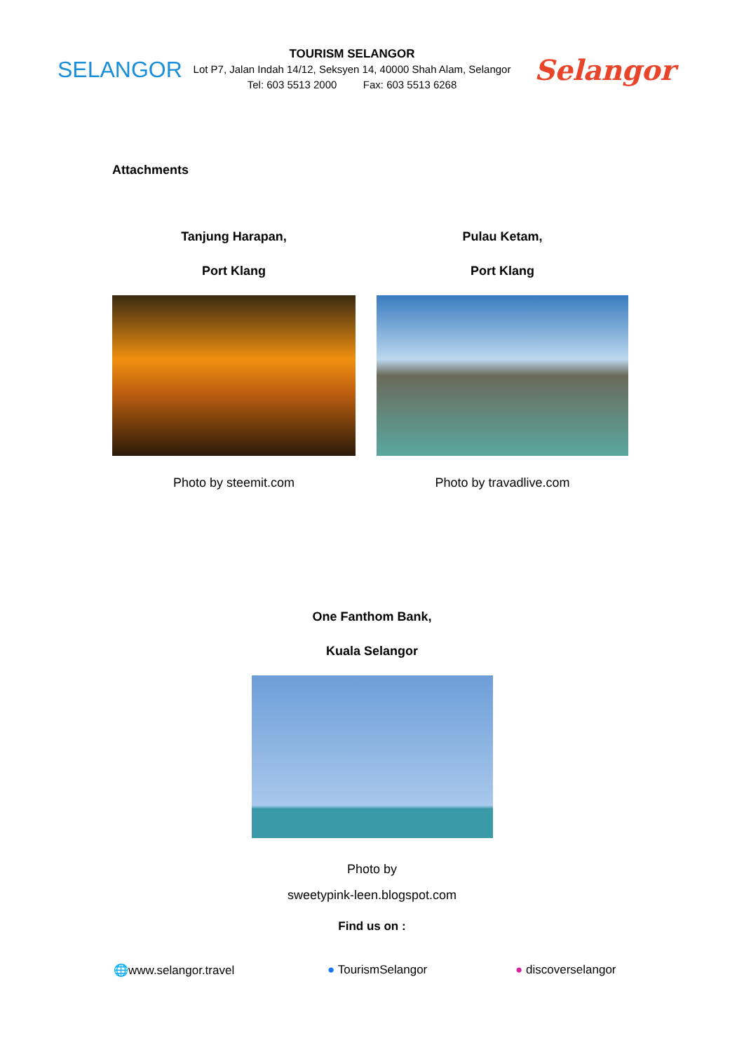SELANGOR
TOURISM SELANGOR
Lot P7, Jalan Indah 14/12, Seksyen 14, 40000 Shah Alam, Selangor
Tel: 603 5513 2000 Fax: 603 5513 6268
Selangor
Attachments
Tanjung Harapan,
Port Klang
Photo by steemit.com
Pulau Ketam,
Port Klang
Photo by travadlive.com
One Fanthom Bank,
Kuala Selangor
Photo by
sweetypink-leen.blogspot.com
Find us on :
🌐www.selangor.travel ● TourismSelangor ● discoverselangor